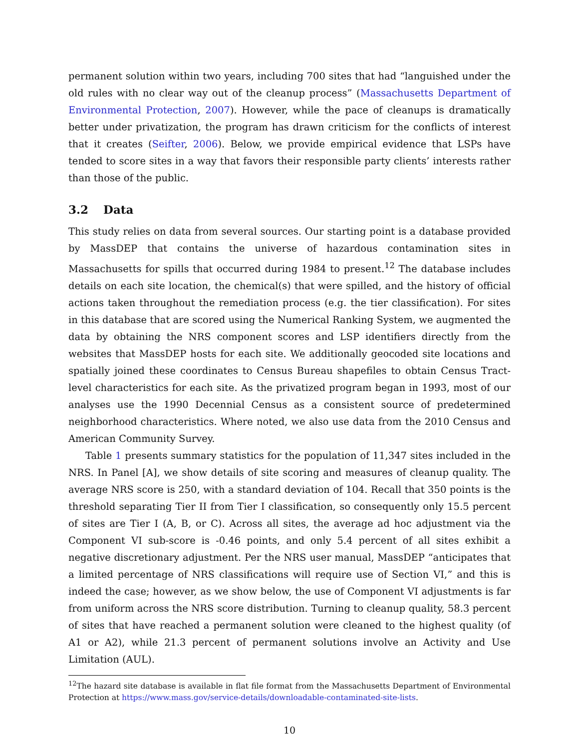permanent solution within two years, including 700 sites that had “languished under the old rules with no clear way out of the cleanup process” (Massachusetts Department of Environmental Protection, 2007). However, while the pace of cleanups is dramatically better under privatization, the program has drawn criticism for the conflicts of interest that it creates (Seifter, 2006). Below, we provide empirical evidence that LSPs have tended to score sites in a way that favors their responsible party clients’ interests rather than those of the public.
3.2 Data
This study relies on data from several sources. Our starting point is a database provided by MassDEP that contains the universe of hazardous contamination sites in Massachusetts for spills that occurred during 1984 to present.<sup>12</sup> The database includes details on each site location, the chemical(s) that were spilled, and the history of official actions taken throughout the remediation process (e.g. the tier classification). For sites in this database that are scored using the Numerical Ranking System, we augmented the data by obtaining the NRS component scores and LSP identifiers directly from the websites that MassDEP hosts for each site. We additionally geocoded site locations and spatially joined these coordinates to Census Bureau shapefiles to obtain Census Tract-level characteristics for each site. As the privatized program began in 1993, most of our analyses use the 1990 Decennial Census as a consistent source of predetermined neighborhood characteristics. Where noted, we also use data from the 2010 Census and American Community Survey.
Table 1 presents summary statistics for the population of 11,347 sites included in the NRS. In Panel [A], we show details of site scoring and measures of cleanup quality. The average NRS score is 250, with a standard deviation of 104. Recall that 350 points is the threshold separating Tier II from Tier I classification, so consequently only 15.5 percent of sites are Tier I (A, B, or C). Across all sites, the average ad hoc adjustment via the Component VI sub-score is -0.46 points, and only 5.4 percent of all sites exhibit a negative discretionary adjustment. Per the NRS user manual, MassDEP “anticipates that a limited percentage of NRS classifications will require use of Section VI,” and this is indeed the case; however, as we show below, the use of Component VI adjustments is far from uniform across the NRS score distribution. Turning to cleanup quality, 58.3 percent of sites that have reached a permanent solution were cleaned to the highest quality (of A1 or A2), while 21.3 percent of permanent solutions involve an Activity and Use Limitation (AUL).
<sup>12</sup> The hazard site database is available in flat file format from the Massachusetts Department of Environmental Protection at https://www.mass.gov/service-details/downloadable-contaminated-site-lists.
10